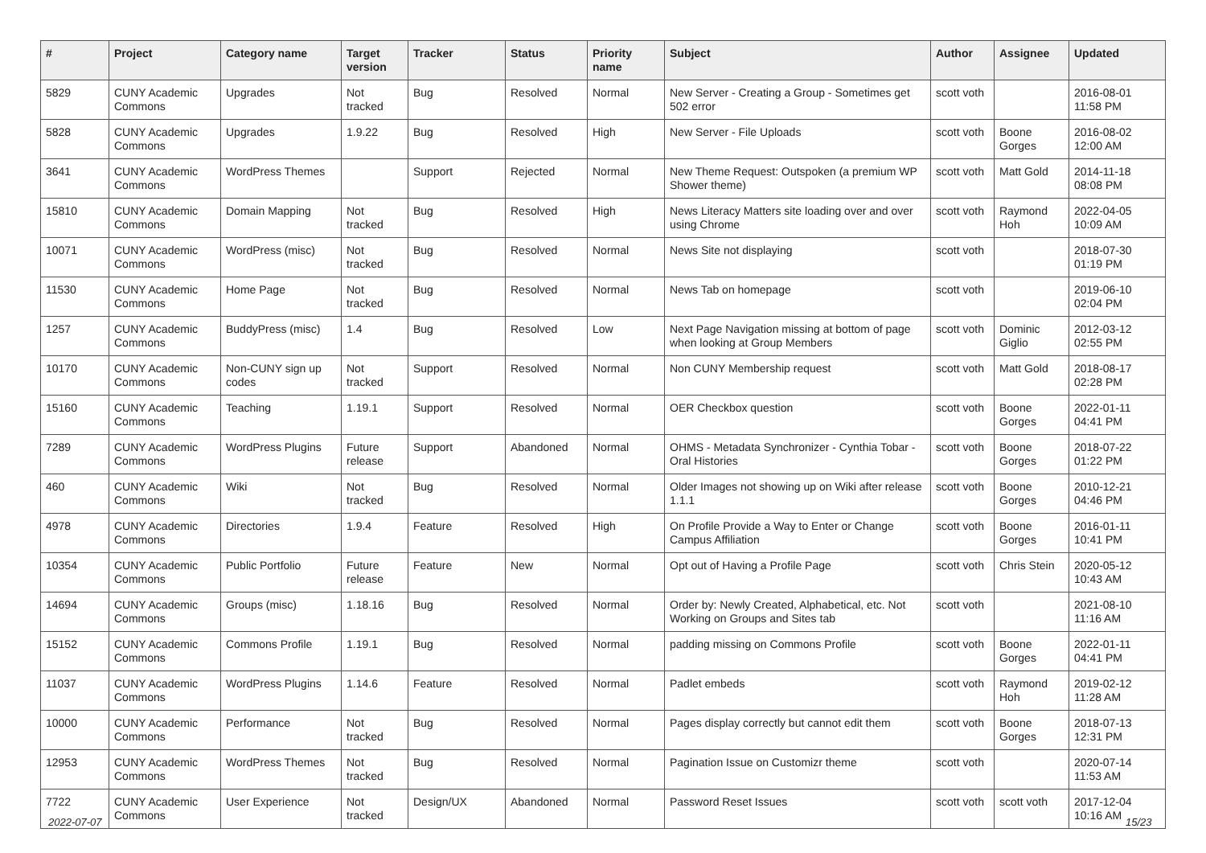| # | Project | Category name | Target version | Tracker | Status | Priority name | Subject | Author | Assignee | Updated |
| --- | --- | --- | --- | --- | --- | --- | --- | --- | --- | --- |
| 5829 | CUNY Academic Commons | Upgrades | Not tracked | Bug | Resolved | Normal | New Server - Creating a Group - Sometimes get 502 error | scott voth | | 2016-08-01 11:58 PM |
| 5828 | CUNY Academic Commons | Upgrades | 1.9.22 | Bug | Resolved | High | New Server - File Uploads | scott voth | Boone Gorges | 2016-08-02 12:00 AM |
| 3641 | CUNY Academic Commons | WordPress Themes | | Support | Rejected | Normal | New Theme Request: Outspoken (a premium WP Shower theme) | scott voth | Matt Gold | 2014-11-18 08:08 PM |
| 15810 | CUNY Academic Commons | Domain Mapping | Not tracked | Bug | Resolved | High | News Literacy Matters site loading over and over using Chrome | scott voth | Raymond Hoh | 2022-04-05 10:09 AM |
| 10071 | CUNY Academic Commons | WordPress (misc) | Not tracked | Bug | Resolved | Normal | News Site not displaying | scott voth | | 2018-07-30 01:19 PM |
| 11530 | CUNY Academic Commons | Home Page | Not tracked | Bug | Resolved | Normal | News Tab on homepage | scott voth | | 2019-06-10 02:04 PM |
| 1257 | CUNY Academic Commons | BuddyPress (misc) | 1.4 | Bug | Resolved | Low | Next Page Navigation missing at bottom of page when looking at Group Members | scott voth | Dominic Giglio | 2012-03-12 02:55 PM |
| 10170 | CUNY Academic Commons | Non-CUNY sign up codes | Not tracked | Support | Resolved | Normal | Non CUNY Membership request | scott voth | Matt Gold | 2018-08-17 02:28 PM |
| 15160 | CUNY Academic Commons | Teaching | 1.19.1 | Support | Resolved | Normal | OER Checkbox question | scott voth | Boone Gorges | 2022-01-11 04:41 PM |
| 7289 | CUNY Academic Commons | WordPress Plugins | Future release | Support | Abandoned | Normal | OHMS - Metadata Synchronizer - Cynthia Tobar - Oral Histories | scott voth | Boone Gorges | 2018-07-22 01:22 PM |
| 460 | CUNY Academic Commons | Wiki | Not tracked | Bug | Resolved | Normal | Older Images not showing up on Wiki after release 1.1.1 | scott voth | Boone Gorges | 2010-12-21 04:46 PM |
| 4978 | CUNY Academic Commons | Directories | 1.9.4 | Feature | Resolved | High | On Profile Provide a Way to Enter or Change Campus Affiliation | scott voth | Boone Gorges | 2016-01-11 10:41 PM |
| 10354 | CUNY Academic Commons | Public Portfolio | Future release | Feature | New | Normal | Opt out of Having a Profile Page | scott voth | Chris Stein | 2020-05-12 10:43 AM |
| 14694 | CUNY Academic Commons | Groups (misc) | 1.18.16 | Bug | Resolved | Normal | Order by: Newly Created, Alphabetical, etc. Not Working on Groups and Sites tab | scott voth | | 2021-08-10 11:16 AM |
| 15152 | CUNY Academic Commons | Commons Profile | 1.19.1 | Bug | Resolved | Normal | padding missing on Commons Profile | scott voth | Boone Gorges | 2022-01-11 04:41 PM |
| 11037 | CUNY Academic Commons | WordPress Plugins | 1.14.6 | Feature | Resolved | Normal | Padlet embeds | scott voth | Raymond Hoh | 2019-02-12 11:28 AM |
| 10000 | CUNY Academic Commons | Performance | Not tracked | Bug | Resolved | Normal | Pages display correctly but cannot edit them | scott voth | Boone Gorges | 2018-07-13 12:31 PM |
| 12953 | CUNY Academic Commons | WordPress Themes | Not tracked | Bug | Resolved | Normal | Pagination Issue on Customizr theme | scott voth | | 2020-07-14 11:53 AM |
| 7722 | CUNY Academic Commons | User Experience | Not tracked | Design/UX | Abandoned | Normal | Password Reset Issues | scott voth | scott voth | 2017-12-04 10:16 AM |
2022-07-07 15/23